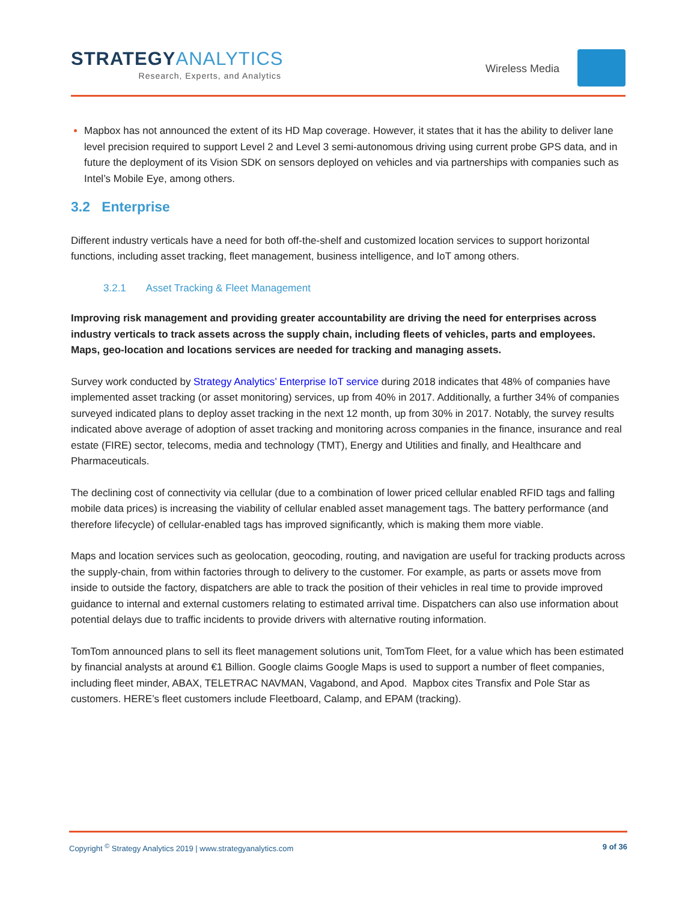STRATEGYANALYTICS
Research, Experts, and Analytics
Wireless Media
Mapbox has not announced the extent of its HD Map coverage. However, it states that it has the ability to deliver lane level precision required to support Level 2 and Level 3 semi-autonomous driving using current probe GPS data, and in future the deployment of its Vision SDK on sensors deployed on vehicles and via partnerships with companies such as Intel’s Mobile Eye, among others.
3.2 Enterprise
Different industry verticals have a need for both off-the-shelf and customized location services to support horizontal functions, including asset tracking, fleet management, business intelligence, and IoT among others.
3.2.1 Asset Tracking & Fleet Management
Improving risk management and providing greater accountability are driving the need for enterprises across industry verticals to track assets across the supply chain, including fleets of vehicles, parts and employees. Maps, geo-location and locations services are needed for tracking and managing assets.
Survey work conducted by Strategy Analytics’ Enterprise IoT service during 2018 indicates that 48% of companies have implemented asset tracking (or asset monitoring) services, up from 40% in 2017. Additionally, a further 34% of companies surveyed indicated plans to deploy asset tracking in the next 12 month, up from 30% in 2017. Notably, the survey results indicated above average of adoption of asset tracking and monitoring across companies in the finance, insurance and real estate (FIRE) sector, telecoms, media and technology (TMT), Energy and Utilities and finally, and Healthcare and Pharmaceuticals.
The declining cost of connectivity via cellular (due to a combination of lower priced cellular enabled RFID tags and falling mobile data prices) is increasing the viability of cellular enabled asset management tags. The battery performance (and therefore lifecycle) of cellular-enabled tags has improved significantly, which is making them more viable.
Maps and location services such as geolocation, geocoding, routing, and navigation are useful for tracking products across the supply-chain, from within factories through to delivery to the customer. For example, as parts or assets move from inside to outside the factory, dispatchers are able to track the position of their vehicles in real time to provide improved guidance to internal and external customers relating to estimated arrival time. Dispatchers can also use information about potential delays due to traffic incidents to provide drivers with alternative routing information.
TomTom announced plans to sell its fleet management solutions unit, TomTom Fleet, for a value which has been estimated by financial analysts at around €1 Billion. Google claims Google Maps is used to support a number of fleet companies, including fleet minder, ABAX, TELETRAC NAVMAN, Vagabond, and Apod. Mapbox cites Transfix and Pole Star as customers. HERE’s fleet customers include Fleetboard, Calamp, and EPAM (tracking).
Copyright <sup>©</sup> Strategy Analytics 2019 | www.strategyanalytics.com 9 of 36